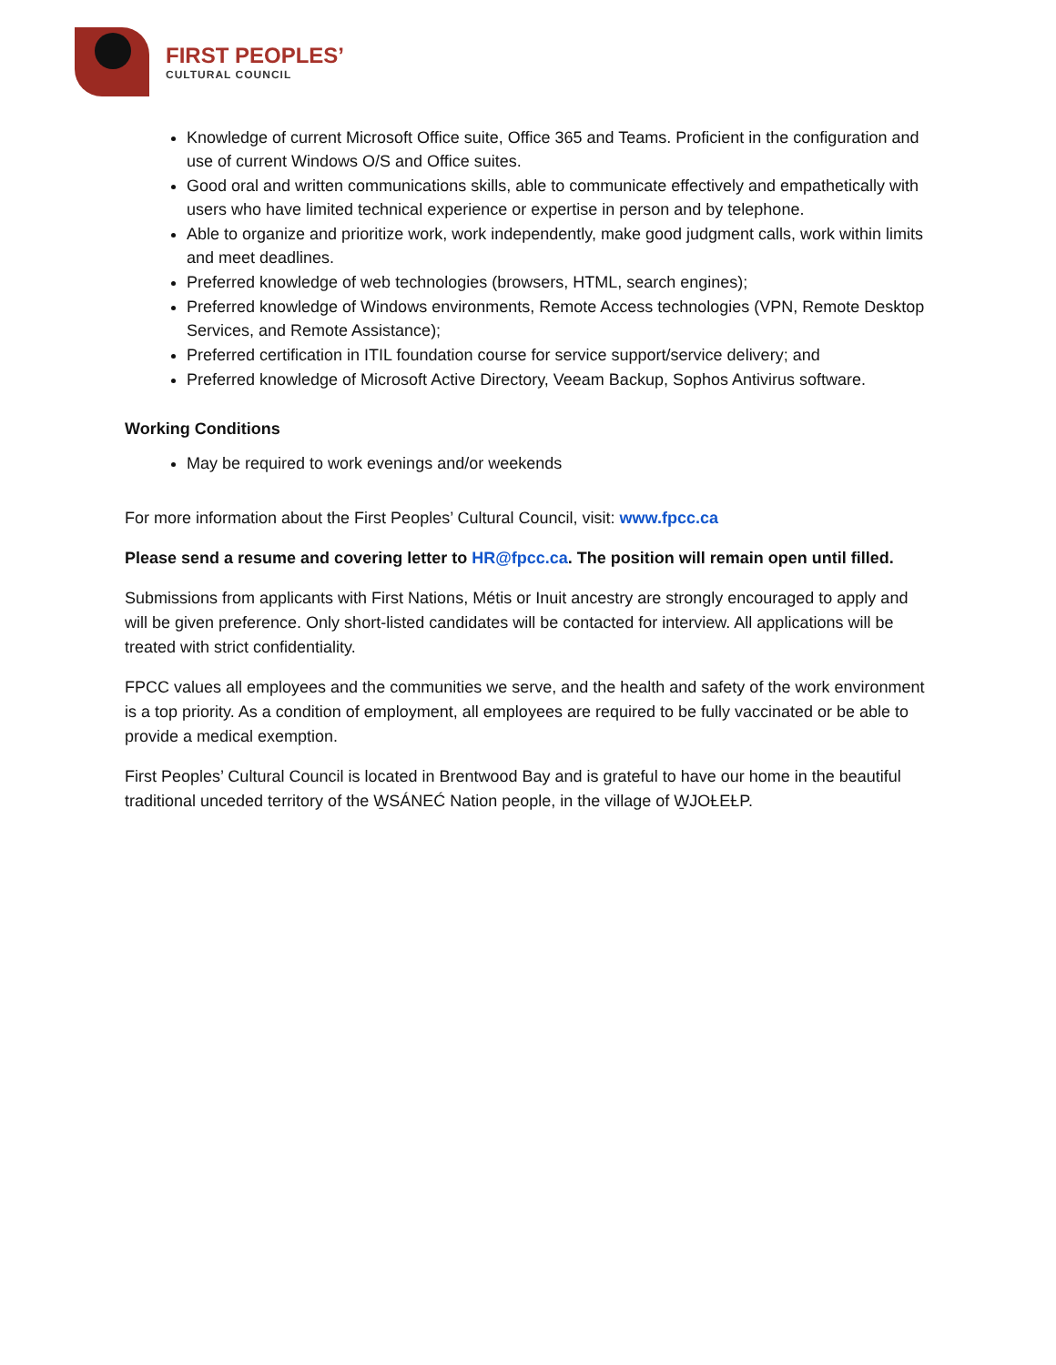FIRST PEOPLES’
CULTURAL COUNCIL
Knowledge of current Microsoft Office suite, Office 365 and Teams. Proficient in the configuration and use of current Windows O/S and Office suites.
Good oral and written communications skills, able to communicate effectively and empathetically with users who have limited technical experience or expertise in person and by telephone.
Able to organize and prioritize work, work independently, make good judgment calls, work within limits and meet deadlines.
Preferred knowledge of web technologies (browsers, HTML, search engines);
Preferred knowledge of Windows environments, Remote Access technologies (VPN, Remote Desktop Services, and Remote Assistance);
Preferred certification in ITIL foundation course for service support/service delivery; and
Preferred knowledge of Microsoft Active Directory, Veeam Backup, Sophos Antivirus software.
Working Conditions
May be required to work evenings and/or weekends
For more information about the First Peoples’ Cultural Council, visit: www.fpcc.ca
Please send a resume and covering letter to HR@fpcc.ca. The position will remain open until filled.
Submissions from applicants with First Nations, Métis or Inuit ancestry are strongly encouraged to apply and will be given preference. Only short-listed candidates will be contacted for interview. All applications will be treated with strict confidentiality.
FPCC values all employees and the communities we serve, and the health and safety of the work environment is a top priority. As a condition of employment, all employees are required to be fully vaccinated or be able to provide a medical exemption.
First Peoples’ Cultural Council is located in Brentwood Bay and is grateful to have our home in the beautiful traditional unceded territory of the W̱SÁNEĆ Nation people, in the village of W̱JOȽEȽP.